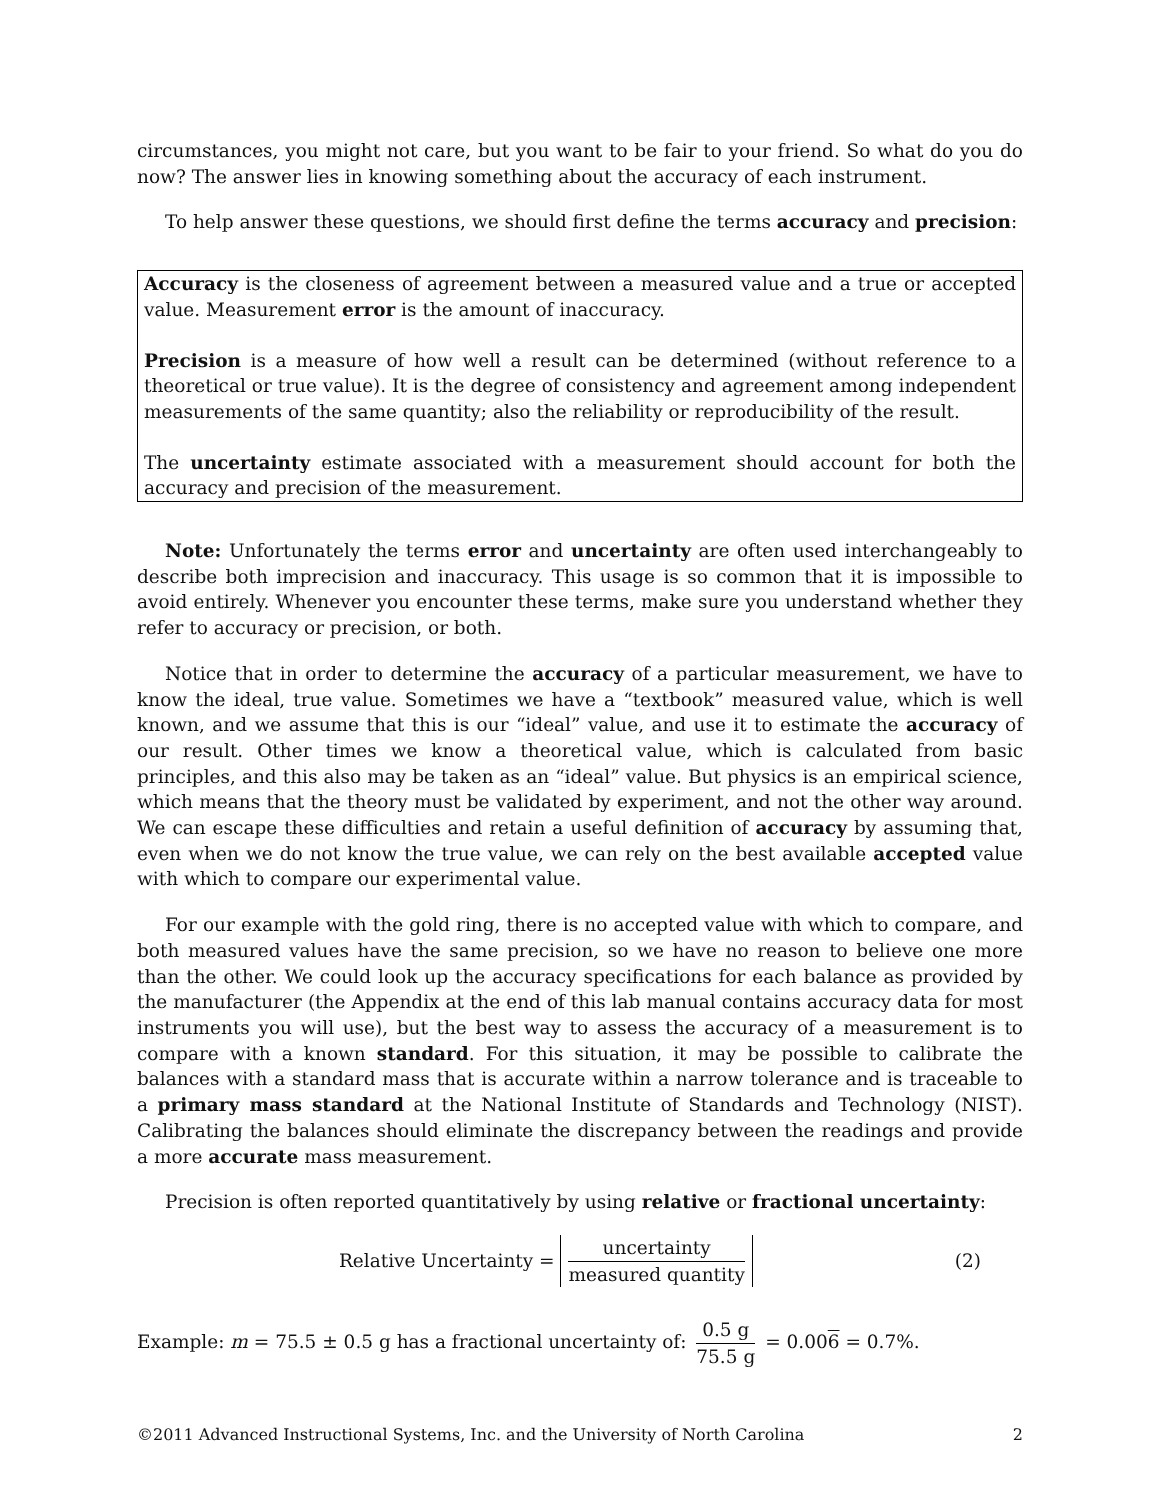circumstances, you might not care, but you want to be fair to your friend. So what do you do now? The answer lies in knowing something about the accuracy of each instrument.
To help answer these questions, we should first define the terms accuracy and precision:
Accuracy is the closeness of agreement between a measured value and a true or accepted value. Measurement error is the amount of inaccuracy.
Precision is a measure of how well a result can be determined (without reference to a theoretical or true value). It is the degree of consistency and agreement among independent measurements of the same quantity; also the reliability or reproducibility of the result.
The uncertainty estimate associated with a measurement should account for both the accuracy and precision of the measurement.
Note: Unfortunately the terms error and uncertainty are often used interchangeably to describe both imprecision and inaccuracy. This usage is so common that it is impossible to avoid entirely. Whenever you encounter these terms, make sure you understand whether they refer to accuracy or precision, or both.
Notice that in order to determine the accuracy of a particular measurement, we have to know the ideal, true value. Sometimes we have a “textbook” measured value, which is well known, and we assume that this is our “ideal” value, and use it to estimate the accuracy of our result. Other times we know a theoretical value, which is calculated from basic principles, and this also may be taken as an “ideal” value. But physics is an empirical science, which means that the theory must be validated by experiment, and not the other way around. We can escape these difficulties and retain a useful definition of accuracy by assuming that, even when we do not know the true value, we can rely on the best available accepted value with which to compare our experimental value.
For our example with the gold ring, there is no accepted value with which to compare, and both measured values have the same precision, so we have no reason to believe one more than the other. We could look up the accuracy specifications for each balance as provided by the manufacturer (the Appendix at the end of this lab manual contains accuracy data for most instruments you will use), but the best way to assess the accuracy of a measurement is to compare with a known standard. For this situation, it may be possible to calibrate the balances with a standard mass that is accurate within a narrow tolerance and is traceable to a primary mass standard at the National Institute of Standards and Technology (NIST). Calibrating the balances should eliminate the discrepancy between the readings and provide a more accurate mass measurement.
Precision is often reported quantitatively by using relative or fractional uncertainty:
Relative Uncertainty = uncertainty measured quantity
(2)
Example: m = 75.5 ± 0.5 g has a fractional uncertainty of: 0.5 g 75.5 g = 0.006 = 0.7%.
©2011 Advanced Instructional Systems, Inc. and the University of North Carolina 2